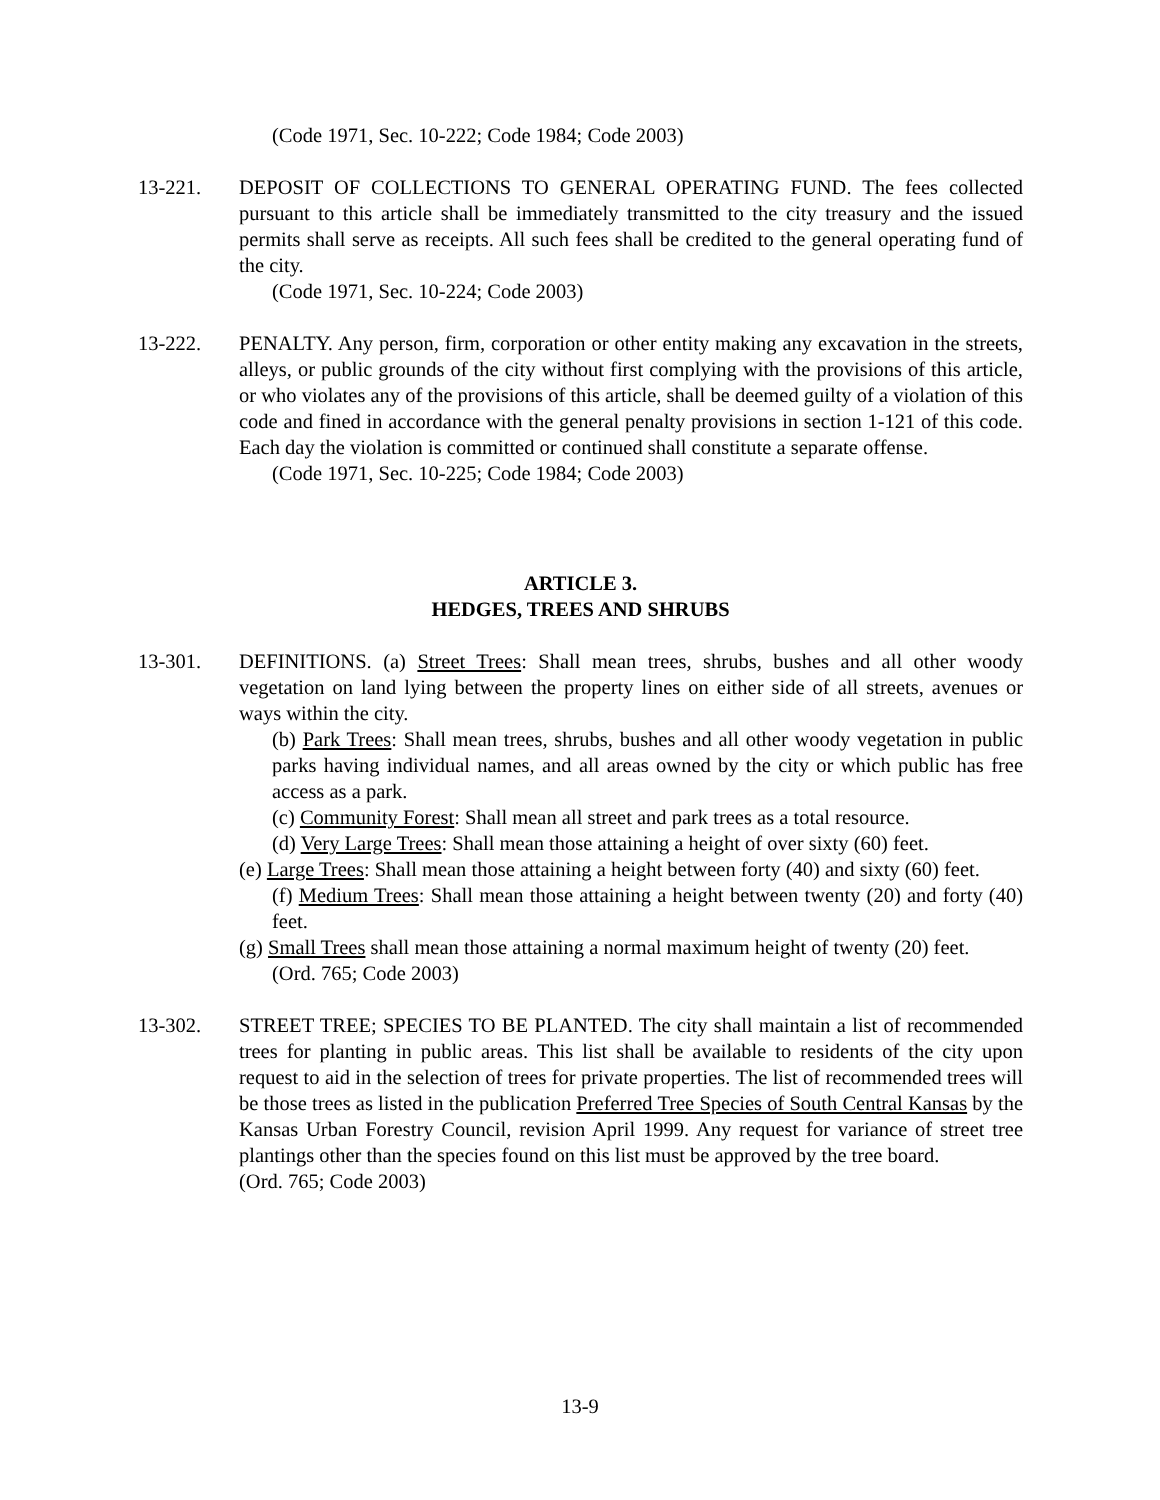(Code 1971, Sec. 10-222; Code 1984; Code 2003)
13-221. DEPOSIT OF COLLECTIONS TO GENERAL OPERATING FUND. The fees collected pursuant to this article shall be immediately transmitted to the city treasury and the issued permits shall serve as receipts. All such fees shall be credited to the general operating fund of the city.
(Code 1971, Sec. 10-224; Code 2003)
13-222. PENALTY. Any person, firm, corporation or other entity making any excavation in the streets, alleys, or public grounds of the city without first complying with the provisions of this article, or who violates any of the provisions of this article, shall be deemed guilty of a violation of this code and fined in accordance with the general penalty provisions in section 1-121 of this code. Each day the violation is committed or continued shall constitute a separate offense.
(Code 1971, Sec. 10-225; Code 1984; Code 2003)
ARTICLE 3.
HEDGES, TREES AND SHRUBS
13-301. DEFINITIONS. (a) Street Trees: Shall mean trees, shrubs, bushes and all other woody vegetation on land lying between the property lines on either side of all streets, avenues or ways within the city.
(b) Park Trees: Shall mean trees, shrubs, bushes and all other woody vegetation in public parks having individual names, and all areas owned by the city or which public has free access as a park.
(c) Community Forest: Shall mean all street and park trees as a total resource.
(d) Very Large Trees: Shall mean those attaining a height of over sixty (60) feet.
(e) Large Trees: Shall mean those attaining a height between forty (40) and sixty (60) feet.
(f) Medium Trees: Shall mean those attaining a height between twenty (20) and forty (40) feet.
(g) Small Trees shall mean those attaining a normal maximum height of twenty (20) feet.
(Ord. 765; Code 2003)
13-302. STREET TREE; SPECIES TO BE PLANTED. The city shall maintain a list of recommended trees for planting in public areas. This list shall be available to residents of the city upon request to aid in the selection of trees for private properties. The list of recommended trees will be those trees as listed in the publication Preferred Tree Species of South Central Kansas by the Kansas Urban Forestry Council, revision April 1999. Any request for variance of street tree plantings other than the species found on this list must be approved by the tree board.
(Ord. 765; Code 2003)
13-9